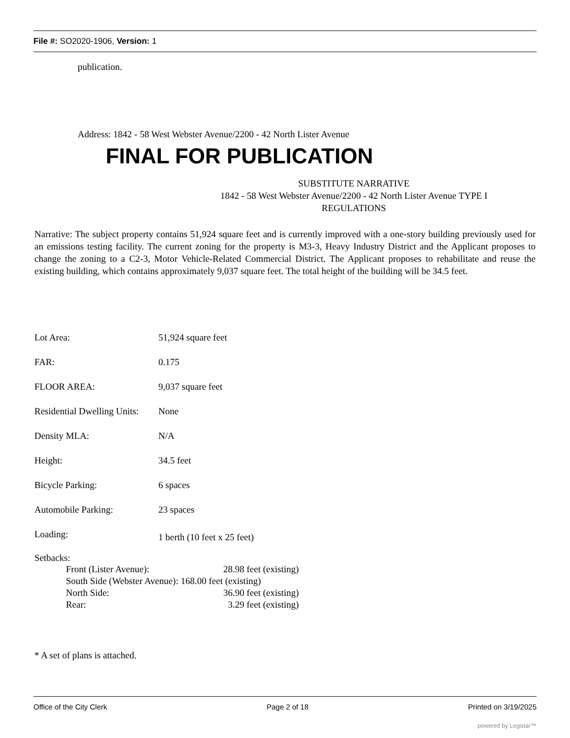File #: SO2020-1906, Version: 1
publication.
Address: 1842 - 58 West Webster Avenue/2200 - 42 North Lister Avenue
FINAL FOR PUBLICATION
SUBSTITUTE NARRATIVE
1842 - 58 West Webster Avenue/2200 - 42 North Lister Avenue TYPE I
REGULATIONS
Narrative: The subject property contains 51,924 square feet and is currently improved with a one-story building previously used for an emissions testing facility. The current zoning for the property is M3-3, Heavy Industry District and the Applicant proposes to change the zoning to a C2-3, Motor Vehicle-Related Commercial District. The Applicant proposes to rehabilitate and reuse the existing building, which contains approximately 9,037 square feet. The total height of the building will be 34.5 feet.
| Lot Area: | 51,924 square feet |
| FAR: | 0.175 |
| FLOOR AREA: | 9,037 square feet |
| Residential Dwelling Units: | None |
| Density MLA: | N/A |
| Height: | 34.5 feet |
| Bicycle Parking: | 6 spaces |
| Automobile Parking: | 23 spaces |
| Loading: | 1 berth (10 feet x 25 feet) |
Setbacks:
| Front (Lister Avenue): | 28.98 feet (existing) |
| South Side (Webster Avenue): 168.00 feet (existing) | |
| North Side: | 36.90 feet (existing) |
| Rear: | 3.29 feet (existing) |
* A set of plans is attached.
Office of the City Clerk Page 2 of 18 Printed on 3/19/2025
powered by Legistar™